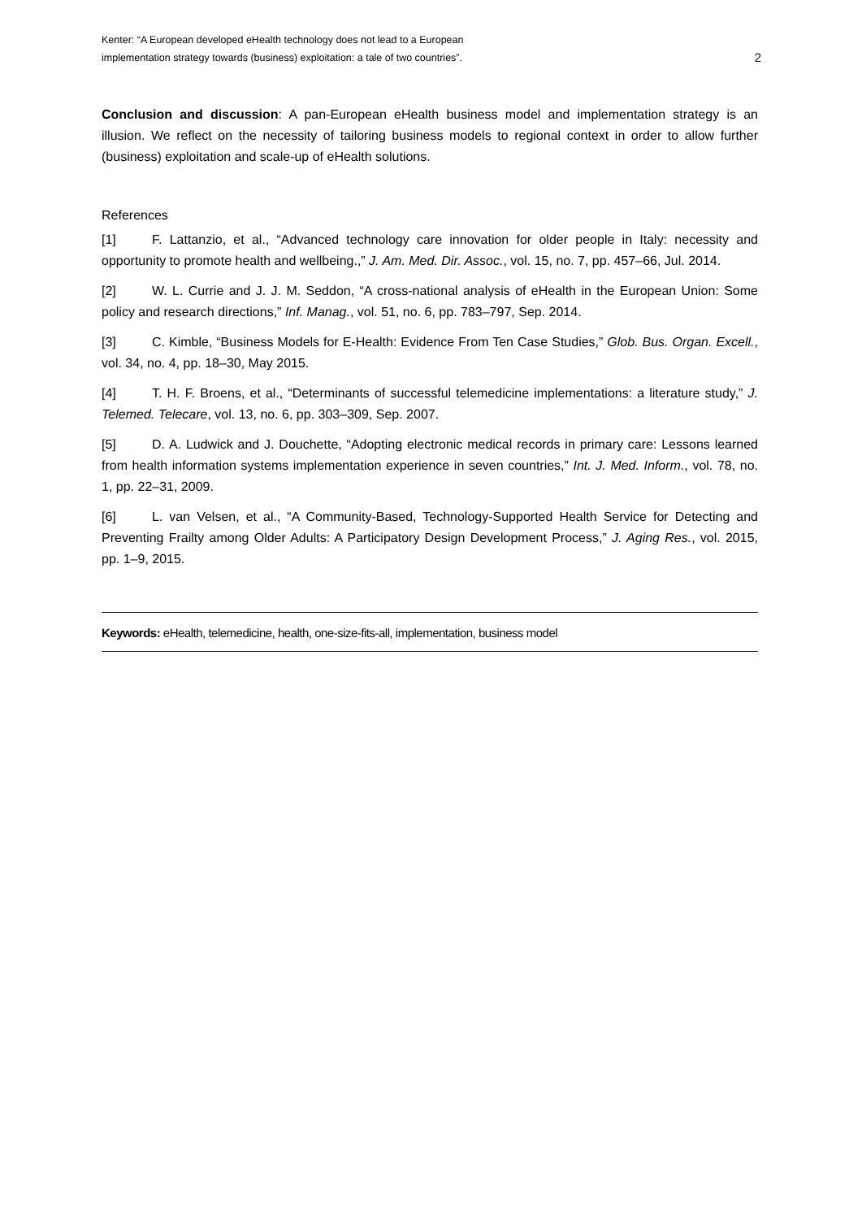Kenter: “A European developed eHealth technology does not lead to a European implementation strategy towards (business) exploitation: a tale of two countries”.
2
Conclusion and discussion: A pan-European eHealth business model and implementation strategy is an illusion. We reflect on the necessity of tailoring business models to regional context in order to allow further (business) exploitation and scale-up of eHealth solutions.
References
[1] F. Lattanzio, et al., “Advanced technology care innovation for older people in Italy: necessity and opportunity to promote health and wellbeing.,” J. Am. Med. Dir. Assoc., vol. 15, no. 7, pp. 457–66, Jul. 2014.
[2] W. L. Currie and J. J. M. Seddon, “A cross-national analysis of eHealth in the European Union: Some policy and research directions,” Inf. Manag., vol. 51, no. 6, pp. 783–797, Sep. 2014.
[3] C. Kimble, “Business Models for E-Health: Evidence From Ten Case Studies,” Glob. Bus. Organ. Excell., vol. 34, no. 4, pp. 18–30, May 2015.
[4] T. H. F. Broens, et al., “Determinants of successful telemedicine implementations: a literature study,” J. Telemed. Telecare, vol. 13, no. 6, pp. 303–309, Sep. 2007.
[5] D. A. Ludwick and J. Douchette, “Adopting electronic medical records in primary care: Lessons learned from health information systems implementation experience in seven countries,” Int. J. Med. Inform., vol. 78, no. 1, pp. 22–31, 2009.
[6] L. van Velsen, et al., “A Community-Based, Technology-Supported Health Service for Detecting and Preventing Frailty among Older Adults: A Participatory Design Development Process,” J. Aging Res., vol. 2015, pp. 1–9, 2015.
Keywords: eHealth, telemedicine, health, one-size-fits-all, implementation, business model